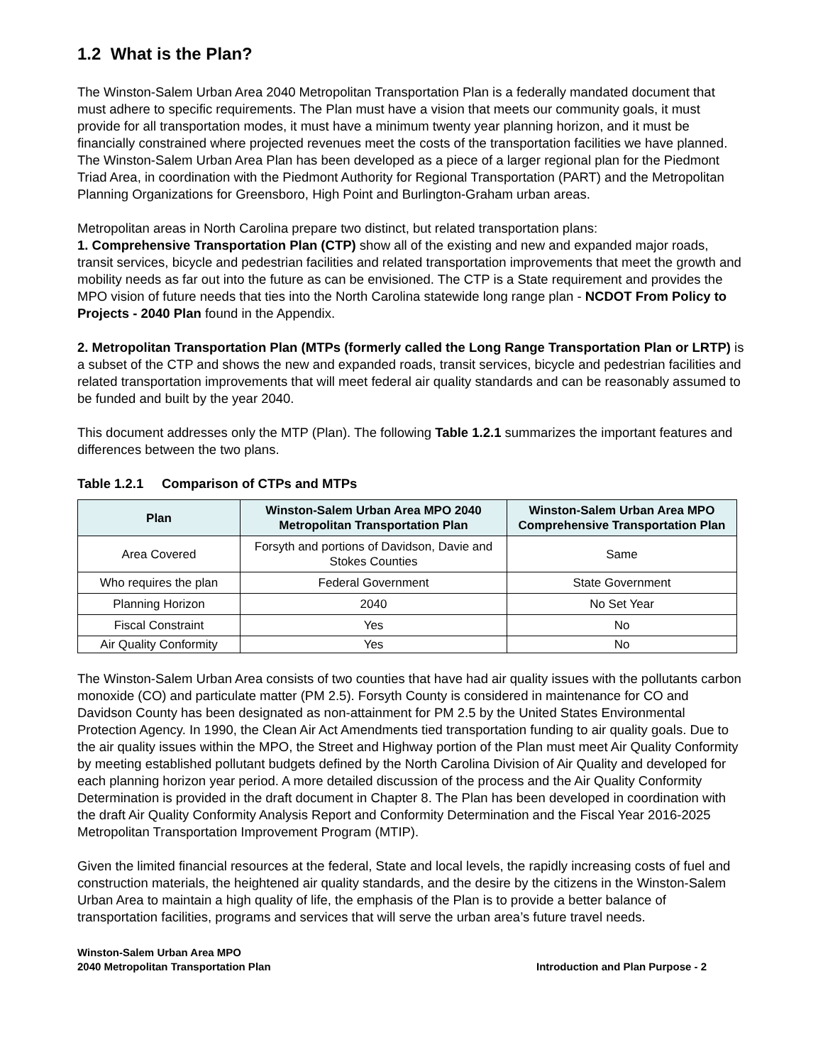1.2 What is the Plan?
The Winston-Salem Urban Area 2040 Metropolitan Transportation Plan is a federally mandated document that must adhere to specific requirements. The Plan must have a vision that meets our community goals, it must provide for all transportation modes, it must have a minimum twenty year planning horizon, and it must be financially constrained where projected revenues meet the costs of the transportation facilities we have planned. The Winston-Salem Urban Area Plan has been developed as a piece of a larger regional plan for the Piedmont Triad Area, in coordination with the Piedmont Authority for Regional Transportation (PART) and the Metropolitan Planning Organizations for Greensboro, High Point and Burlington-Graham urban areas.
Metropolitan areas in North Carolina prepare two distinct, but related transportation plans:
1. Comprehensive Transportation Plan (CTP) show all of the existing and new and expanded major roads, transit services, bicycle and pedestrian facilities and related transportation improvements that meet the growth and mobility needs as far out into the future as can be envisioned. The CTP is a State requirement and provides the MPO vision of future needs that ties into the North Carolina statewide long range plan - NCDOT From Policy to Projects - 2040 Plan found in the Appendix.
2. Metropolitan Transportation Plan (MTPs (formerly called the Long Range Transportation Plan or LRTP) is a subset of the CTP and shows the new and expanded roads, transit services, bicycle and pedestrian facilities and related transportation improvements that will meet federal air quality standards and can be reasonably assumed to be funded and built by the year 2040.
This document addresses only the MTP (Plan). The following Table 1.2.1 summarizes the important features and differences between the two plans.
Table 1.2.1 Comparison of CTPs and MTPs
| Plan | Winston-Salem Urban Area MPO 2040 Metropolitan Transportation Plan | Winston-Salem Urban Area MPO Comprehensive Transportation Plan |
| --- | --- | --- |
| Area Covered | Forsyth and portions of Davidson, Davie and Stokes Counties | Same |
| Who requires the plan | Federal Government | State Government |
| Planning Horizon | 2040 | No Set Year |
| Fiscal Constraint | Yes | No |
| Air Quality Conformity | Yes | No |
The Winston-Salem Urban Area consists of two counties that have had air quality issues with the pollutants carbon monoxide (CO) and particulate matter (PM 2.5). Forsyth County is considered in maintenance for CO and Davidson County has been designated as non-attainment for PM 2.5 by the United States Environmental Protection Agency. In 1990, the Clean Air Act Amendments tied transportation funding to air quality goals. Due to the air quality issues within the MPO, the Street and Highway portion of the Plan must meet Air Quality Conformity by meeting established pollutant budgets defined by the North Carolina Division of Air Quality and developed for each planning horizon year period. A more detailed discussion of the process and the Air Quality Conformity Determination is provided in the draft document in Chapter 8. The Plan has been developed in coordination with the draft Air Quality Conformity Analysis Report and Conformity Determination and the Fiscal Year 2016-2025 Metropolitan Transportation Improvement Program (MTIP).
Given the limited financial resources at the federal, State and local levels, the rapidly increasing costs of fuel and construction materials, the heightened air quality standards, and the desire by the citizens in the Winston-Salem Urban Area to maintain a high quality of life, the emphasis of the Plan is to provide a better balance of transportation facilities, programs and services that will serve the urban area’s future travel needs.
Winston-Salem Urban Area MPO
2040 Metropolitan Transportation Plan
Introduction and Plan Purpose - 2